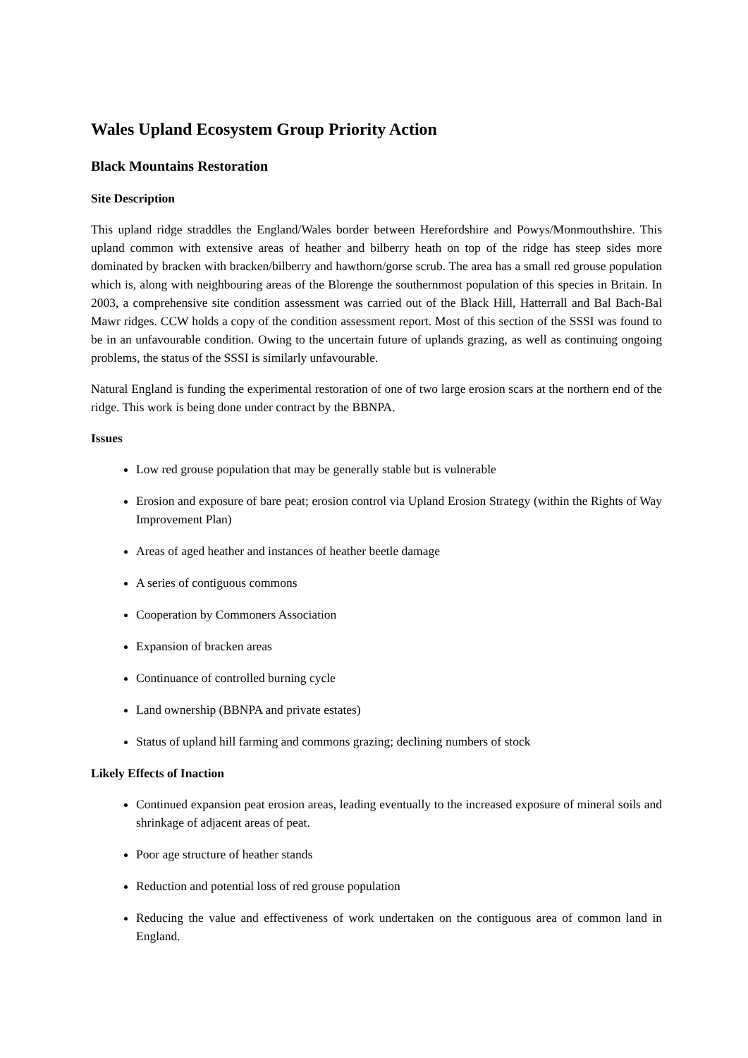Wales Upland Ecosystem Group Priority Action
Black Mountains Restoration
Site Description
This upland ridge straddles the England/Wales border between Herefordshire and Powys/Monmouthshire. This upland common with extensive areas of heather and bilberry heath on top of the ridge has steep sides more dominated by bracken with bracken/bilberry and hawthorn/gorse scrub. The area has a small red grouse population which is, along with neighbouring areas of the Blorenge the southernmost population of this species in Britain. In 2003, a comprehensive site condition assessment was carried out of the Black Hill, Hatterrall and Bal Bach-Bal Mawr ridges. CCW holds a copy of the condition assessment report. Most of this section of the SSSI was found to be in an unfavourable condition. Owing to the uncertain future of uplands grazing, as well as continuing ongoing problems, the status of the SSSI is similarly unfavourable.
Natural England is funding the experimental restoration of one of two large erosion scars at the northern end of the ridge. This work is being done under contract by the BBNPA.
Issues
Low red grouse population that may be generally stable but is vulnerable
Erosion and exposure of bare peat; erosion control via Upland Erosion Strategy (within the Rights of Way Improvement Plan)
Areas of aged heather and instances of heather beetle damage
A series of contiguous commons
Cooperation by Commoners Association
Expansion of bracken areas
Continuance of controlled burning cycle
Land ownership (BBNPA and private estates)
Status of upland hill farming and commons grazing; declining numbers of stock
Likely Effects of Inaction
Continued expansion peat erosion areas, leading eventually to the increased exposure of mineral soils and shrinkage of adjacent areas of peat.
Poor age structure of heather stands
Reduction and potential loss of red grouse population
Reducing the value and effectiveness of work undertaken on the contiguous area of common land in England.